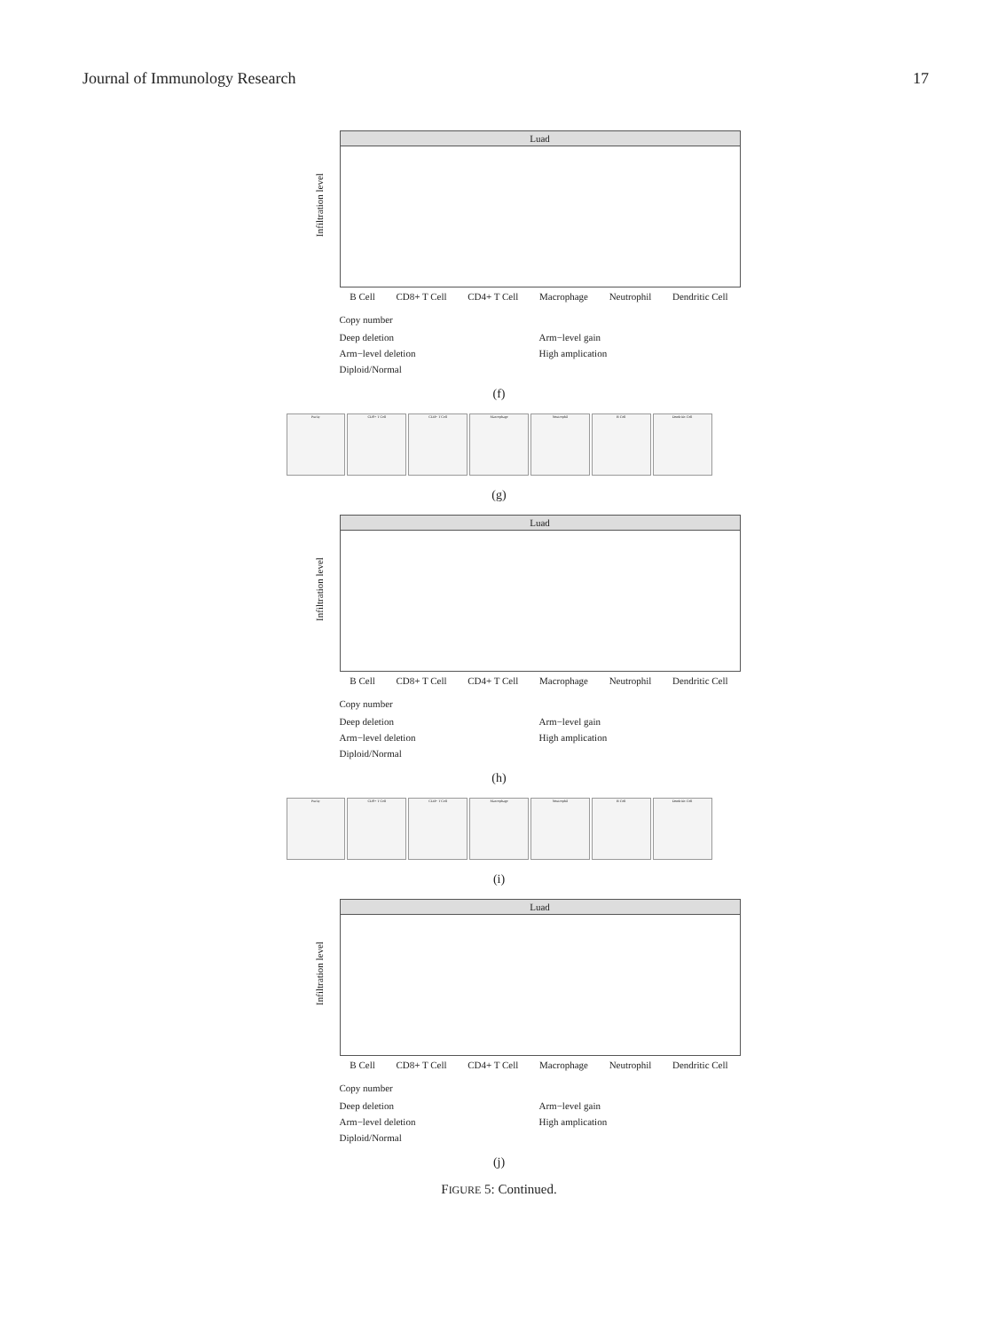Journal of Immunology Research 17
Luad
Infiltration level
B Cell CD8+ T Cell CD4+ T Cell Macrophage Neutrophil Dendritic Cell
Copy number
Deep deletion Arm−level gain Arm−level deletion High amplication Diploid/Normal
(f)
Purity CD8+ T Cell CD4+ T Cell Macrophage Neutrophil B Cell Dendritic Cell
(g)
Luad
Infiltration level
B Cell CD8+ T Cell CD4+ T Cell Macrophage Neutrophil Dendritic Cell
Copy number
Deep deletion Arm−level gain Arm−level deletion High amplication Diploid/Normal
(h)
Purity CD8+ T Cell CD4+ T Cell Macrophage Neutrophil B Cell Dendritic Cell
(i)
Luad
Infiltration level
B Cell CD8+ T Cell CD4+ T Cell Macrophage Neutrophil Dendritic Cell
Copy number
Deep deletion Arm−level gain Arm−level deletion High amplication Diploid/Normal
(j)
FIGURE 5: Continued.